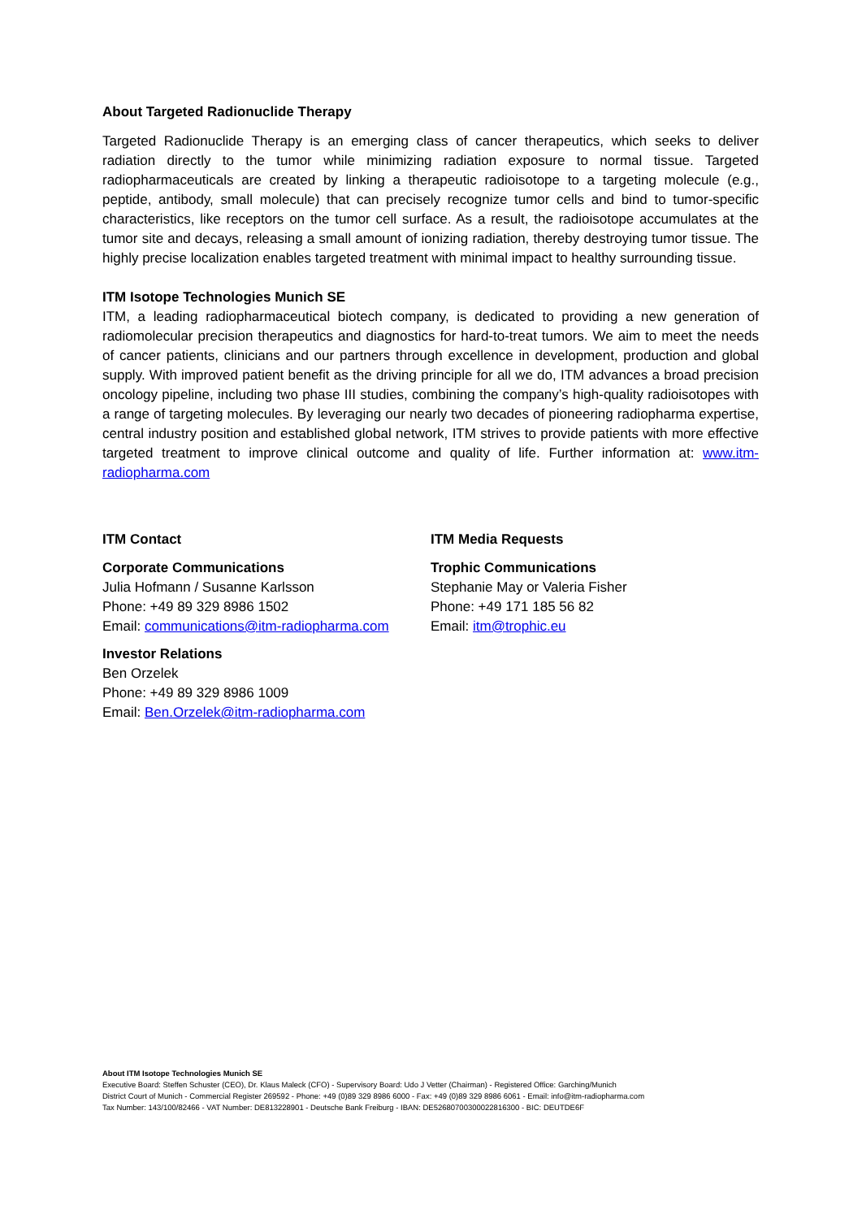About Targeted Radionuclide Therapy
Targeted Radionuclide Therapy is an emerging class of cancer therapeutics, which seeks to deliver radiation directly to the tumor while minimizing radiation exposure to normal tissue. Targeted radiopharmaceuticals are created by linking a therapeutic radioisotope to a targeting molecule (e.g., peptide, antibody, small molecule) that can precisely recognize tumor cells and bind to tumor-specific characteristics, like receptors on the tumor cell surface. As a result, the radioisotope accumulates at the tumor site and decays, releasing a small amount of ionizing radiation, thereby destroying tumor tissue. The highly precise localization enables targeted treatment with minimal impact to healthy surrounding tissue.
ITM Isotope Technologies Munich SE
ITM, a leading radiopharmaceutical biotech company, is dedicated to providing a new generation of radiomolecular precision therapeutics and diagnostics for hard-to-treat tumors. We aim to meet the needs of cancer patients, clinicians and our partners through excellence in development, production and global supply. With improved patient benefit as the driving principle for all we do, ITM advances a broad precision oncology pipeline, including two phase III studies, combining the company’s high-quality radioisotopes with a range of targeting molecules. By leveraging our nearly two decades of pioneering radiopharma expertise, central industry position and established global network, ITM strives to provide patients with more effective targeted treatment to improve clinical outcome and quality of life. Further information at: www.itm-radiopharma.com
ITM Contact
Corporate Communications
Julia Hofmann / Susanne Karlsson
Phone: +49 89 329 8986 1502
Email: communications@itm-radiopharma.com
Investor Relations
Ben Orzelek
Phone: +49 89 329 8986 1009
Email: Ben.Orzelek@itm-radiopharma.com
ITM Media Requests
Trophic Communications
Stephanie May or Valeria Fisher
Phone: +49 171 185 56 82
Email: itm@trophic.eu
About ITM Isotope Technologies Munich SE
Executive Board: Steffen Schuster (CEO), Dr. Klaus Maleck (CFO) - Supervisory Board: Udo J Vetter (Chairman) - Registered Office: Garching/Munich
District Court of Munich - Commercial Register 269592 - Phone: +49 (0)89 329 8986 6000 - Fax: +49 (0)89 329 8986 6061 - Email: info@itm-radiopharma.com
Tax Number: 143/100/82466 - VAT Number: DE813228901 - Deutsche Bank Freiburg - IBAN: DE52680700300022816300 - BIC: DEUTDE6F